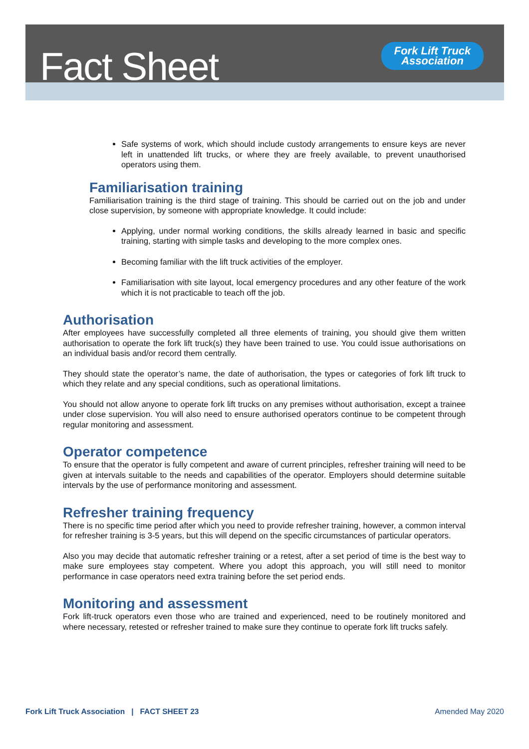Fact Sheet
Fork Lift Truck
Association
Safe systems of work, which should include custody arrangements to ensure keys are never left in unattended lift trucks, or where they are freely available, to prevent unauthorised operators using them.
Familiarisation training
Familiarisation training is the third stage of training. This should be carried out on the job and under close supervision, by someone with appropriate knowledge. It could include:
Applying, under normal working conditions, the skills already learned in basic and specific training, starting with simple tasks and developing to the more complex ones.
Becoming familiar with the lift truck activities of the employer.
Familiarisation with site layout, local emergency procedures and any other feature of the work which it is not practicable to teach off the job.
Authorisation
After employees have successfully completed all three elements of training, you should give them written authorisation to operate the fork lift truck(s) they have been trained to use. You could issue authorisations on an individual basis and/or record them centrally.
They should state the operator’s name, the date of authorisation, the types or categories of fork lift truck to which they relate and any special conditions, such as operational limitations.
You should not allow anyone to operate fork lift trucks on any premises without authorisation, except a trainee under close supervision. You will also need to ensure authorised operators continue to be competent through regular monitoring and assessment.
Operator competence
To ensure that the operator is fully competent and aware of current principles, refresher training will need to be given at intervals suitable to the needs and capabilities of the operator. Employers should determine suitable intervals by the use of performance monitoring and assessment.
Refresher training frequency
There is no specific time period after which you need to provide refresher training, however, a common interval for refresher training is 3-5 years, but this will depend on the specific circumstances of particular operators.
Also you may decide that automatic refresher training or a retest, after a set period of time is the best way to make sure employees stay competent. Where you adopt this approach, you will still need to monitor performance in case operators need extra training before the set period ends.
Monitoring and assessment
Fork lift-truck operators even those who are trained and experienced, need to be routinely monitored and where necessary, retested or refresher trained to make sure they continue to operate fork lift trucks safely.
Fork Lift Truck Association | FACT SHEET 23 Amended May 2020